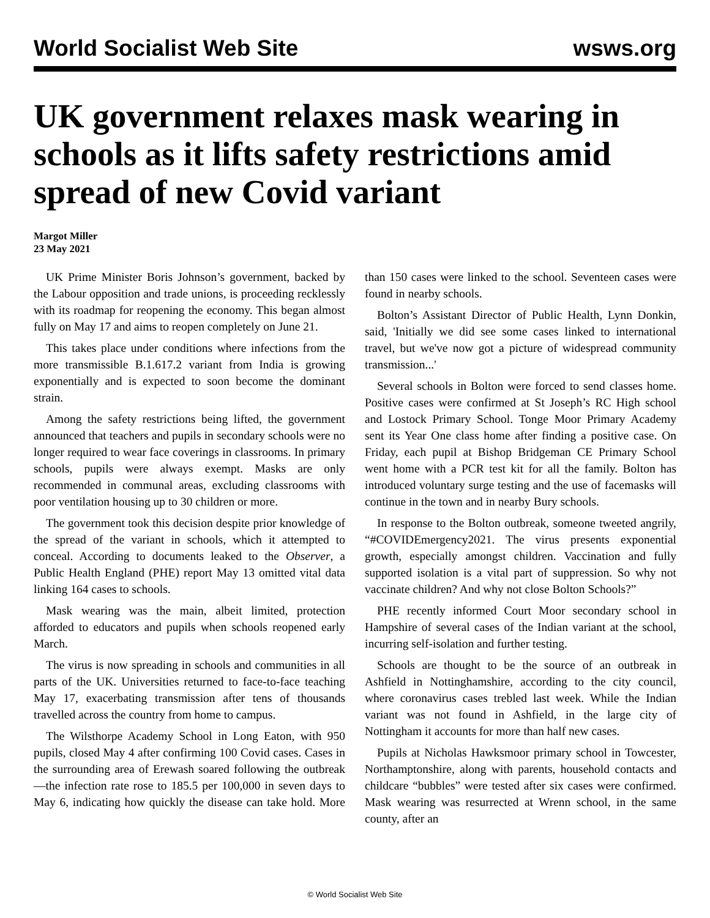World Socialist Web Site wsws.org
UK government relaxes mask wearing in schools as it lifts safety restrictions amid spread of new Covid variant
Margot Miller
23 May 2021
UK Prime Minister Boris Johnson’s government, backed by the Labour opposition and trade unions, is proceeding recklessly with its roadmap for reopening the economy. This began almost fully on May 17 and aims to reopen completely on June 21.
This takes place under conditions where infections from the more transmissible B.1.617.2 variant from India is growing exponentially and is expected to soon become the dominant strain.
Among the safety restrictions being lifted, the government announced that teachers and pupils in secondary schools were no longer required to wear face coverings in classrooms. In primary schools, pupils were always exempt. Masks are only recommended in communal areas, excluding classrooms with poor ventilation housing up to 30 children or more.
The government took this decision despite prior knowledge of the spread of the variant in schools, which it attempted to conceal. According to documents leaked to the Observer, a Public Health England (PHE) report May 13 omitted vital data linking 164 cases to schools.
Mask wearing was the main, albeit limited, protection afforded to educators and pupils when schools reopened early March.
The virus is now spreading in schools and communities in all parts of the UK. Universities returned to face-to-face teaching May 17, exacerbating transmission after tens of thousands travelled across the country from home to campus.
The Wilsthorpe Academy School in Long Eaton, with 950 pupils, closed May 4 after confirming 100 Covid cases. Cases in the surrounding area of Erewash soared following the outbreak—the infection rate rose to 185.5 per 100,000 in seven days to May 6, indicating how quickly the disease can take hold. More than 150 cases were linked to the school. Seventeen cases were found in nearby schools.
Bolton’s Assistant Director of Public Health, Lynn Donkin, said, 'Initially we did see some cases linked to international travel, but we've now got a picture of widespread community transmission...'
Several schools in Bolton were forced to send classes home. Positive cases were confirmed at St Joseph’s RC High school and Lostock Primary School. Tonge Moor Primary Academy sent its Year One class home after finding a positive case. On Friday, each pupil at Bishop Bridgeman CE Primary School went home with a PCR test kit for all the family. Bolton has introduced voluntary surge testing and the use of facemasks will continue in the town and in nearby Bury schools.
In response to the Bolton outbreak, someone tweeted angrily, “#COVIDEmergency2021. The virus presents exponential growth, especially amongst children. Vaccination and fully supported isolation is a vital part of suppression. So why not vaccinate children? And why not close Bolton Schools?”
PHE recently informed Court Moor secondary school in Hampshire of several cases of the Indian variant at the school, incurring self-isolation and further testing.
Schools are thought to be the source of an outbreak in Ashfield in Nottinghamshire, according to the city council, where coronavirus cases trebled last week. While the Indian variant was not found in Ashfield, in the large city of Nottingham it accounts for more than half new cases.
Pupils at Nicholas Hawksmoor primary school in Towcester, Northamptonshire, along with parents, household contacts and childcare “bubbles” were tested after six cases were confirmed. Mask wearing was resurrected at Wrenn school, in the same county, after an
© World Socialist Web Site